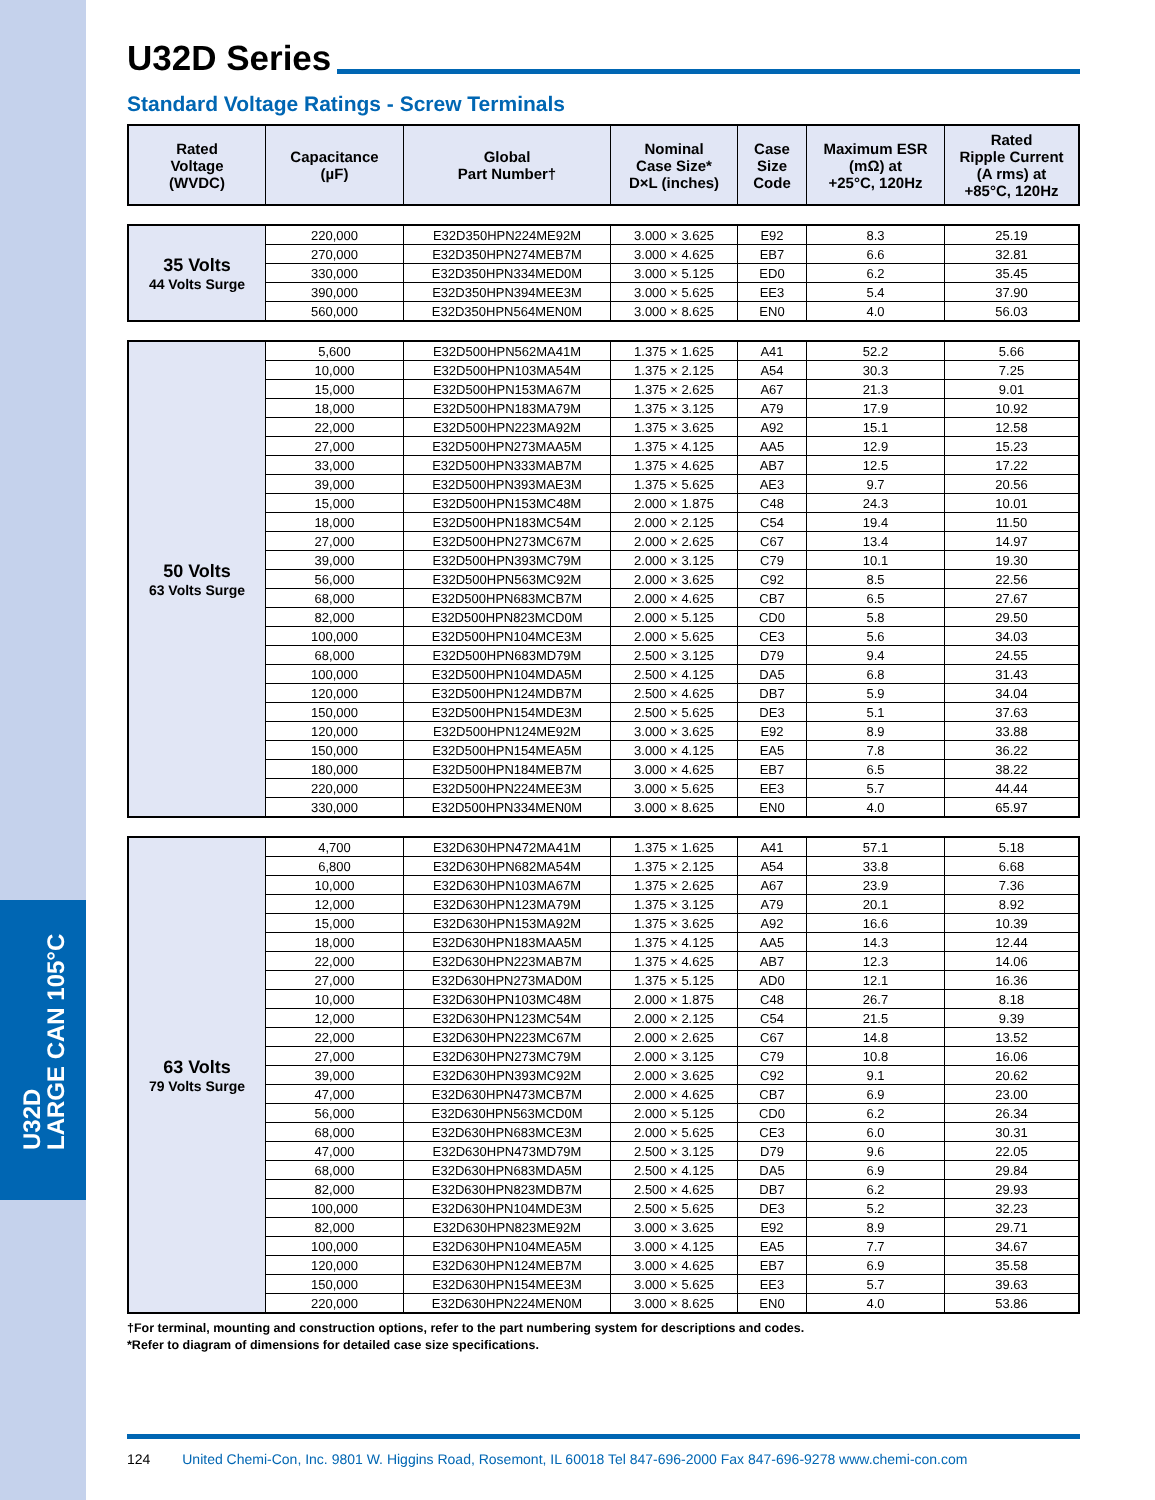U32D
LARGE CAN 105°C
U32D Series
Standard Voltage Ratings - Screw Terminals
| Rated Voltage (WVDC) | Capacitance (µF) | Global Part Number† | Nominal Case Size* D×L (inches) | Case Size Code | Maximum ESR (mΩ) at +25°C, 120Hz | Rated Ripple Current (A rms) at +85°C, 120Hz |
| --- | --- | --- | --- | --- | --- | --- |
| 35 Volts 44 Volts Surge | 220,000 | E32D350HPN224ME92M | 3.000 × 3.625 | E92 | 8.3 | 25.19 |
| | 270,000 | E32D350HPN274MEB7M | 3.000 × 4.625 | EB7 | 6.6 | 32.81 |
| | 330,000 | E32D350HPN334MED0M | 3.000 × 5.125 | ED0 | 6.2 | 35.45 |
| | 390,000 | E32D350HPN394MEE3M | 3.000 × 5.625 | EE3 | 5.4 | 37.90 |
| | 560,000 | E32D350HPN564MEN0M | 3.000 × 8.625 | EN0 | 4.0 | 56.03 |
| 50 Volts 63 Volts Surge | 5,600 | E32D500HPN562MA41M | 1.375 × 1.625 | A41 | 52.2 | 5.66 |
| | 10,000 | E32D500HPN103MA54M | 1.375 × 2.125 | A54 | 30.3 | 7.25 |
| | 15,000 | E32D500HPN153MA67M | 1.375 × 2.625 | A67 | 21.3 | 9.01 |
| | 18,000 | E32D500HPN183MA79M | 1.375 × 3.125 | A79 | 17.9 | 10.92 |
| | 22,000 | E32D500HPN223MA92M | 1.375 × 3.625 | A92 | 15.1 | 12.58 |
| | 27,000 | E32D500HPN273MAA5M | 1.375 × 4.125 | AA5 | 12.9 | 15.23 |
| | 33,000 | E32D500HPN333MAB7M | 1.375 × 4.625 | AB7 | 12.5 | 17.22 |
| | 39,000 | E32D500HPN393MAE3M | 1.375 × 5.625 | AE3 | 9.7 | 20.56 |
| | 15,000 | E32D500HPN153MC48M | 2.000 × 1.875 | C48 | 24.3 | 10.01 |
| | 18,000 | E32D500HPN183MC54M | 2.000 × 2.125 | C54 | 19.4 | 11.50 |
| | 27,000 | E32D500HPN273MC67M | 2.000 × 2.625 | C67 | 13.4 | 14.97 |
| | 39,000 | E32D500HPN393MC79M | 2.000 × 3.125 | C79 | 10.1 | 19.30 |
| | 56,000 | E32D500HPN563MC92M | 2.000 × 3.625 | C92 | 8.5 | 22.56 |
| | 68,000 | E32D500HPN683MCB7M | 2.000 × 4.625 | CB7 | 6.5 | 27.67 |
| | 82,000 | E32D500HPN823MCD0M | 2.000 × 5.125 | CD0 | 5.8 | 29.50 |
| | 100,000 | E32D500HPN104MCE3M | 2.000 × 5.625 | CE3 | 5.6 | 34.03 |
| | 68,000 | E32D500HPN683MD79M | 2.500 × 3.125 | D79 | 9.4 | 24.55 |
| | 100,000 | E32D500HPN104MDA5M | 2.500 × 4.125 | DA5 | 6.8 | 31.43 |
| | 120,000 | E32D500HPN124MDB7M | 2.500 × 4.625 | DB7 | 5.9 | 34.04 |
| | 150,000 | E32D500HPN154MDE3M | 2.500 × 5.625 | DE3 | 5.1 | 37.63 |
| | 120,000 | E32D500HPN124ME92M | 3.000 × 3.625 | E92 | 8.9 | 33.88 |
| | 150,000 | E32D500HPN154MEA5M | 3.000 × 4.125 | EA5 | 7.8 | 36.22 |
| | 180,000 | E32D500HPN184MEB7M | 3.000 × 4.625 | EB7 | 6.5 | 38.22 |
| | 220,000 | E32D500HPN224MEE3M | 3.000 × 5.625 | EE3 | 5.7 | 44.44 |
| | 330,000 | E32D500HPN334MEN0M | 3.000 × 8.625 | EN0 | 4.0 | 65.97 |
| 63 Volts 79 Volts Surge | 4,700 | E32D630HPN472MA41M | 1.375 × 1.625 | A41 | 57.1 | 5.18 |
| | 6,800 | E32D630HPN682MA54M | 1.375 × 2.125 | A54 | 33.8 | 6.68 |
| | 10,000 | E32D630HPN103MA67M | 1.375 × 2.625 | A67 | 23.9 | 7.36 |
| | 12,000 | E32D630HPN123MA79M | 1.375 × 3.125 | A79 | 20.1 | 8.92 |
| | 15,000 | E32D630HPN153MA92M | 1.375 × 3.625 | A92 | 16.6 | 10.39 |
| | 18,000 | E32D630HPN183MAA5M | 1.375 × 4.125 | AA5 | 14.3 | 12.44 |
| | 22,000 | E32D630HPN223MAB7M | 1.375 × 4.625 | AB7 | 12.3 | 14.06 |
| | 27,000 | E32D630HPN273MAD0M | 1.375 × 5.125 | AD0 | 12.1 | 16.36 |
| | 10,000 | E32D630HPN103MC48M | 2.000 × 1.875 | C48 | 26.7 | 8.18 |
| | 12,000 | E32D630HPN123MC54M | 2.000 × 2.125 | C54 | 21.5 | 9.39 |
| | 22,000 | E32D630HPN223MC67M | 2.000 × 2.625 | C67 | 14.8 | 13.52 |
| | 27,000 | E32D630HPN273MC79M | 2.000 × 3.125 | C79 | 10.8 | 16.06 |
| | 39,000 | E32D630HPN393MC92M | 2.000 × 3.625 | C92 | 9.1 | 20.62 |
| | 47,000 | E32D630HPN473MCB7M | 2.000 × 4.625 | CB7 | 6.9 | 23.00 |
| | 56,000 | E32D630HPN563MCD0M | 2.000 × 5.125 | CD0 | 6.2 | 26.34 |
| | 68,000 | E32D630HPN683MCE3M | 2.000 × 5.625 | CE3 | 6.0 | 30.31 |
| | 47,000 | E32D630HPN473MD79M | 2.500 × 3.125 | D79 | 9.6 | 22.05 |
| | 68,000 | E32D630HPN683MDA5M | 2.500 × 4.125 | DA5 | 6.9 | 29.84 |
| | 82,000 | E32D630HPN823MDB7M | 2.500 × 4.625 | DB7 | 6.2 | 29.93 |
| | 100,000 | E32D630HPN104MDE3M | 2.500 × 5.625 | DE3 | 5.2 | 32.23 |
| | 82,000 | E32D630HPN823ME92M | 3.000 × 3.625 | E92 | 8.9 | 29.71 |
| | 100,000 | E32D630HPN104MEA5M | 3.000 × 4.125 | EA5 | 7.7 | 34.67 |
| | 120,000 | E32D630HPN124MEB7M | 3.000 × 4.625 | EB7 | 6.9 | 35.58 |
| | 150,000 | E32D630HPN154MEE3M | 3.000 × 5.625 | EE3 | 5.7 | 39.63 |
| | 220,000 | E32D630HPN224MEN0M | 3.000 × 8.625 | EN0 | 4.0 | 53.86 |
†For terminal, mounting and construction options, refer to the part numbering system for descriptions and codes.
*Refer to diagram of dimensions for detailed case size specifications.
124 United Chemi-Con, Inc. 9801 W. Higgins Road, Rosemont, IL 60018 Tel 847-696-2000 Fax 847-696-9278 www.chemi-con.com